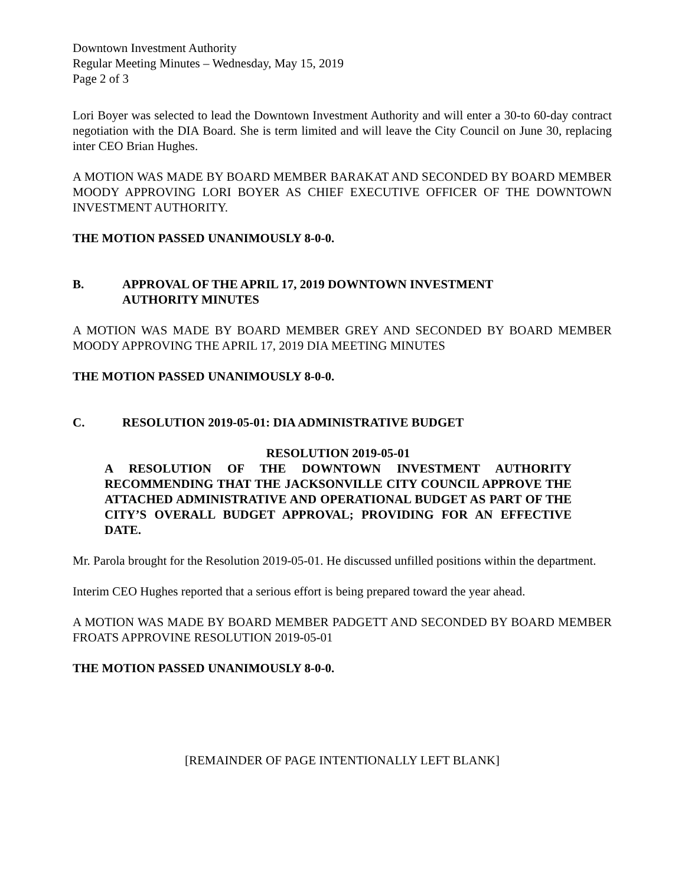Downtown Investment Authority
Regular Meeting Minutes – Wednesday, May 15, 2019
Page 2 of 3
Lori Boyer was selected to lead the Downtown Investment Authority and will enter a 30-to 60-day contract negotiation with the DIA Board. She is term limited and will leave the City Council on June 30, replacing inter CEO Brian Hughes.
A MOTION WAS MADE BY BOARD MEMBER BARAKAT AND SECONDED BY BOARD MEMBER MOODY APPROVING LORI BOYER AS CHIEF EXECUTIVE OFFICER OF THE DOWNTOWN INVESTMENT AUTHORITY.
THE MOTION PASSED UNANIMOUSLY 8-0-0.
B. APPROVAL OF THE APRIL 17, 2019 DOWNTOWN INVESTMENT
AUTHORITY MINUTES
A MOTION WAS MADE BY BOARD MEMBER GREY AND SECONDED BY BOARD MEMBER MOODY APPROVING THE APRIL 17, 2019 DIA MEETING MINUTES
THE MOTION PASSED UNANIMOUSLY 8-0-0.
C. RESOLUTION 2019-05-01: DIA ADMINISTRATIVE BUDGET
RESOLUTION 2019-05-01
A RESOLUTION OF THE DOWNTOWN INVESTMENT AUTHORITY RECOMMENDING THAT THE JACKSONVILLE CITY COUNCIL APPROVE THE ATTACHED ADMINISTRATIVE AND OPERATIONAL BUDGET AS PART OF THE CITY’S OVERALL BUDGET APPROVAL; PROVIDING FOR AN EFFECTIVE DATE.
Mr. Parola brought for the Resolution 2019-05-01. He discussed unfilled positions within the department.
Interim CEO Hughes reported that a serious effort is being prepared toward the year ahead.
A MOTION WAS MADE BY BOARD MEMBER PADGETT AND SECONDED BY BOARD MEMBER FROATS APPROVINE RESOLUTION 2019-05-01
THE MOTION PASSED UNANIMOUSLY 8-0-0.
[REMAINDER OF PAGE INTENTIONALLY LEFT BLANK]